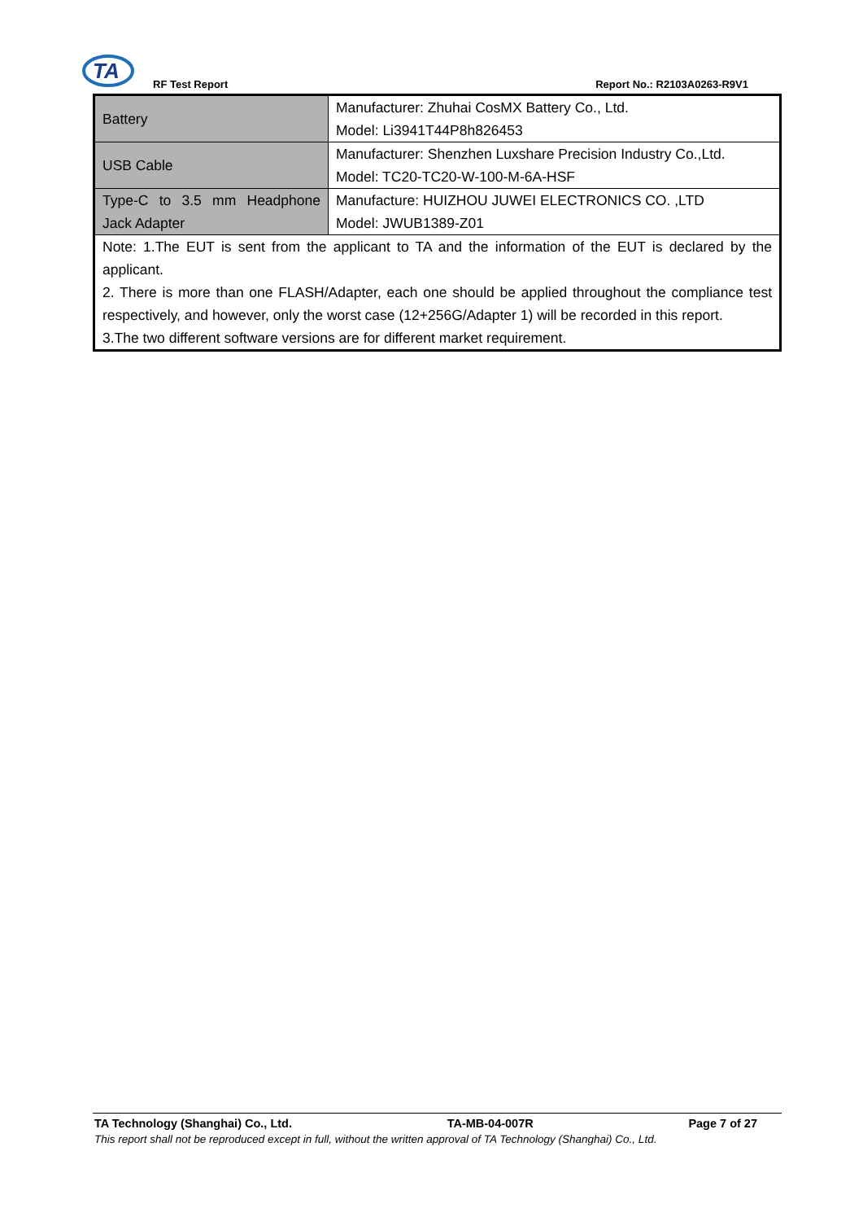TA
RF Test Report Report No.: R2103A0263-R9V1
| Battery | Manufacturer: Zhuhai CosMX Battery Co., Ltd. Model: Li3941T44P8h826453 |
| USB Cable | Manufacturer: Shenzhen Luxshare Precision Industry Co.,Ltd. Model: TC20-TC20-W-100-M-6A-HSF |
| Type-C to 3.5 mm Headphone Jack Adapter | Manufacture: HUIZHOU JUWEI ELECTRONICS CO. ,LTD Model: JWUB1389-Z01 |
| Note: 1.The EUT is sent from the applicant to TA and the information of the EUT is declared by the applicant. 2. There is more than one FLASH/Adapter, each one should be applied throughout the compliance test respectively, and however, only the worst case (12+256G/Adapter 1) will be recorded in this report. 3.The two different software versions are for different market requirement. | |
TA Technology (Shanghai) Co., Ltd. TA-MB-04-007R Page 7 of 27
This report shall not be reproduced except in full, without the written approval of TA Technology (Shanghai) Co., Ltd.